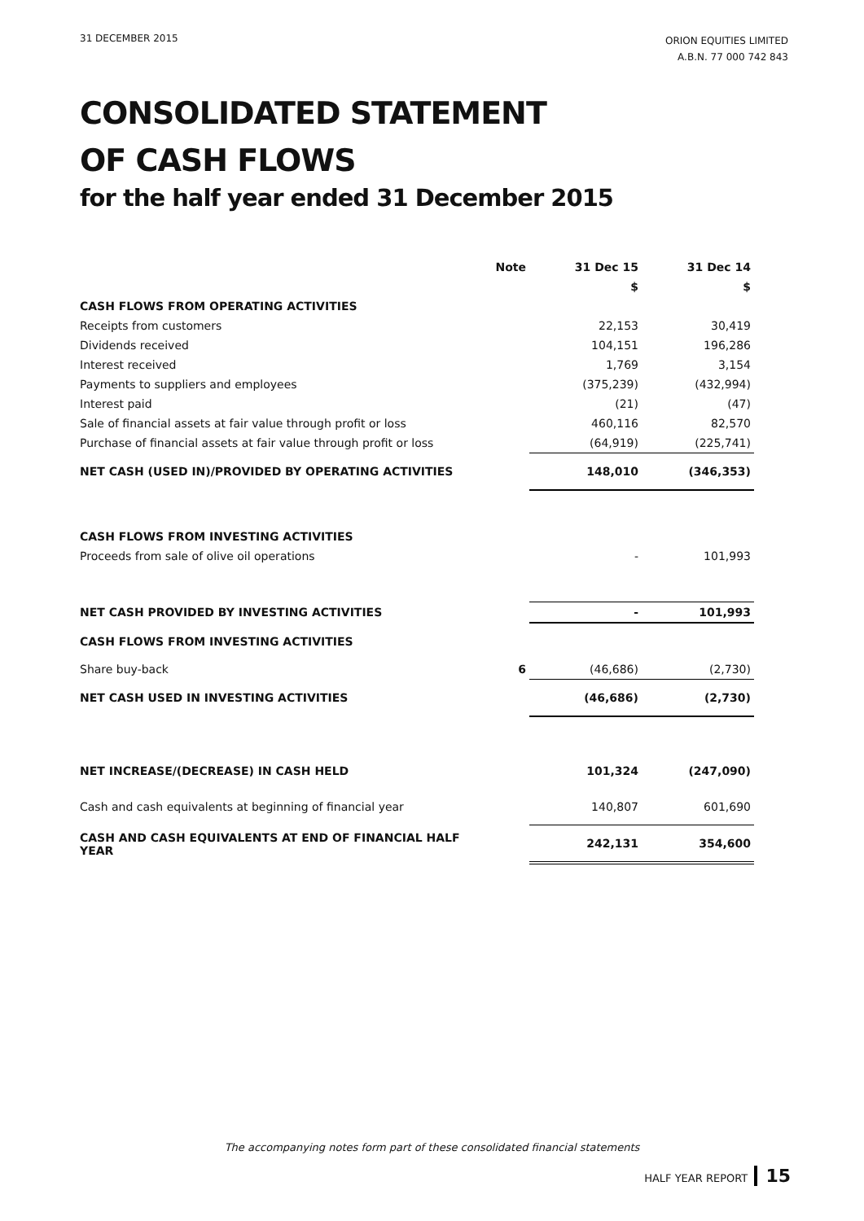31 DECEMBER 2015
ORION EQUITIES LIMITED
A.B.N. 77 000 742 843
CONSOLIDATED STATEMENT
OF CASH FLOWS
for the half year ended 31 December 2015
| | Note | 31 Dec 15 | 31 Dec 14 |
| | | $ | $ |
| CASH FLOWS FROM OPERATING ACTIVITIES | | | |
| Receipts from customers | | 22,153 | 30,419 |
| Dividends received | | 104,151 | 196,286 |
| Interest received | | 1,769 | 3,154 |
| Payments to suppliers and employees | | (375,239) | (432,994) |
| Interest paid | | (21) | (47) |
| Sale of financial assets at fair value through profit or loss | | 460,116 | 82,570 |
| Purchase of financial assets at fair value through profit or loss | | (64,919) | (225,741) |
| NET CASH (USED IN)/PROVIDED BY OPERATING ACTIVITIES | | 148,010 | (346,353) |
| CASH FLOWS FROM INVESTING ACTIVITIES | | | |
| Proceeds from sale of olive oil operations | | - | 101,993 |
| NET CASH PROVIDED BY INVESTING ACTIVITIES | | - | 101,993 |
| CASH FLOWS FROM INVESTING ACTIVITIES | | | |
| Share buy-back | 6 | (46,686) | (2,730) |
| NET CASH USED IN INVESTING ACTIVITIES | | (46,686) | (2,730) |
| NET INCREASE/(DECREASE) IN CASH HELD | | 101,324 | (247,090) |
| Cash and cash equivalents at beginning of financial year | | 140,807 | 601,690 |
| CASH AND CASH EQUIVALENTS AT END OF FINANCIAL HALF YEAR | | 242,131 | 354,600 |
The accompanying notes form part of these consolidated financial statements
HALF YEAR REPORT 15